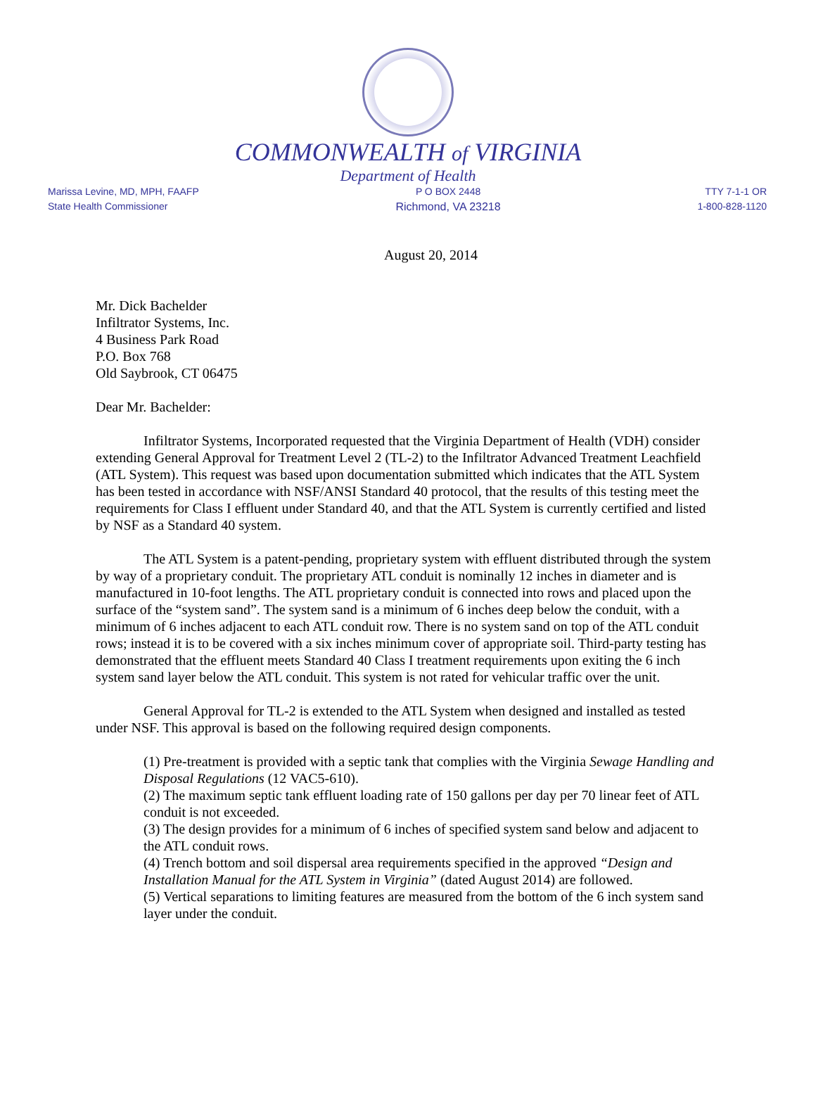COMMONWEALTH of VIRGINIA
Department of Health
Marissa Levine, MD, MPH, FAAFP
State Health Commissioner
P O BOX 2448
Richmond, VA 23218
TTY 7-1-1 OR
1-800-828-1120
August 20, 2014
Mr. Dick Bachelder
Infiltrator Systems, Inc.
4 Business Park Road
P.O. Box 768
Old Saybrook, CT 06475
Dear Mr. Bachelder:
Infiltrator Systems, Incorporated requested that the Virginia Department of Health (VDH) consider extending General Approval for Treatment Level 2 (TL-2) to the Infiltrator Advanced Treatment Leachfield (ATL System). This request was based upon documentation submitted which indicates that the ATL System has been tested in accordance with NSF/ANSI Standard 40 protocol, that the results of this testing meet the requirements for Class I effluent under Standard 40, and that the ATL System is currently certified and listed by NSF as a Standard 40 system.
The ATL System is a patent-pending, proprietary system with effluent distributed through the system by way of a proprietary conduit. The proprietary ATL conduit is nominally 12 inches in diameter and is manufactured in 10-foot lengths. The ATL proprietary conduit is connected into rows and placed upon the surface of the “system sand”. The system sand is a minimum of 6 inches deep below the conduit, with a minimum of 6 inches adjacent to each ATL conduit row. There is no system sand on top of the ATL conduit rows; instead it is to be covered with a six inches minimum cover of appropriate soil. Third-party testing has demonstrated that the effluent meets Standard 40 Class I treatment requirements upon exiting the 6 inch system sand layer below the ATL conduit. This system is not rated for vehicular traffic over the unit.
General Approval for TL-2 is extended to the ATL System when designed and installed as tested under NSF. This approval is based on the following required design components.
(1) Pre-treatment is provided with a septic tank that complies with the Virginia Sewage Handling and Disposal Regulations (12 VAC5-610).
(2) The maximum septic tank effluent loading rate of 150 gallons per day per 70 linear feet of ATL conduit is not exceeded.
(3) The design provides for a minimum of 6 inches of specified system sand below and adjacent to the ATL conduit rows.
(4) Trench bottom and soil dispersal area requirements specified in the approved “Design and Installation Manual for the ATL System in Virginia” (dated August 2014) are followed.
(5) Vertical separations to limiting features are measured from the bottom of the 6 inch system sand layer under the conduit.